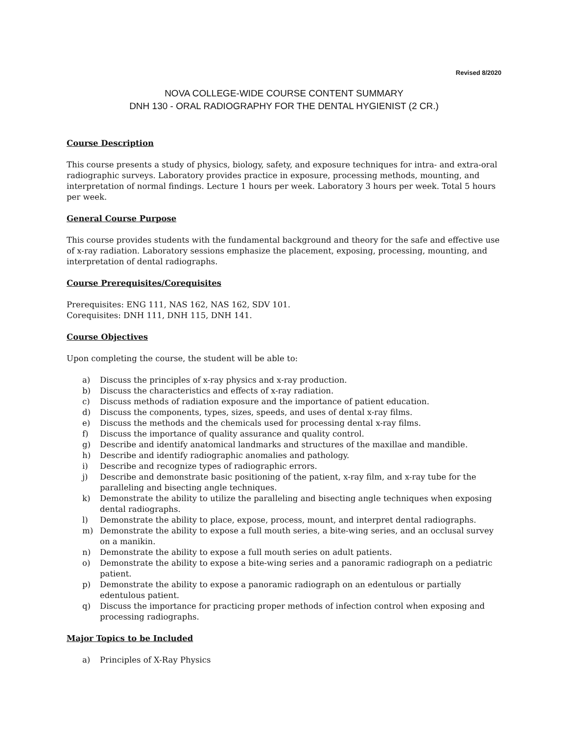Revised 8/2020
NOVA COLLEGE-WIDE COURSE CONTENT SUMMARY
DNH 130 - ORAL RADIOGRAPHY FOR THE DENTAL HYGIENIST (2 CR.)
Course Description
This course presents a study of physics, biology, safety, and exposure techniques for intra- and extra-oral radiographic surveys. Laboratory provides practice in exposure, processing methods, mounting, and interpretation of normal findings. Lecture 1 hours per week. Laboratory 3 hours per week. Total 5 hours per week.
General Course Purpose
This course provides students with the fundamental background and theory for the safe and effective use of x-ray radiation. Laboratory sessions emphasize the placement, exposing, processing, mounting, and interpretation of dental radiographs.
Course Prerequisites/Corequisites
Prerequisites: ENG 111, NAS 162, NAS 162, SDV 101.
Corequisites: DNH 111, DNH 115, DNH 141.
Course Objectives
Upon completing the course, the student will be able to:
a) Discuss the principles of x-ray physics and x-ray production.
b) Discuss the characteristics and effects of x-ray radiation.
c) Discuss methods of radiation exposure and the importance of patient education.
d) Discuss the components, types, sizes, speeds, and uses of dental x-ray films.
e) Discuss the methods and the chemicals used for processing dental x-ray films.
f) Discuss the importance of quality assurance and quality control.
g) Describe and identify anatomical landmarks and structures of the maxillae and mandible.
h) Describe and identify radiographic anomalies and pathology.
i) Describe and recognize types of radiographic errors.
j) Describe and demonstrate basic positioning of the patient, x-ray film, and x-ray tube for the paralleling and bisecting angle techniques.
k) Demonstrate the ability to utilize the paralleling and bisecting angle techniques when exposing dental radiographs.
l) Demonstrate the ability to place, expose, process, mount, and interpret dental radiographs.
m) Demonstrate the ability to expose a full mouth series, a bite-wing series, and an occlusal survey on a manikin.
n) Demonstrate the ability to expose a full mouth series on adult patients.
o) Demonstrate the ability to expose a bite-wing series and a panoramic radiograph on a pediatric patient.
p) Demonstrate the ability to expose a panoramic radiograph on an edentulous or partially edentulous patient.
q) Discuss the importance for practicing proper methods of infection control when exposing and processing radiographs.
Major Topics to be Included
a) Principles of X-Ray Physics